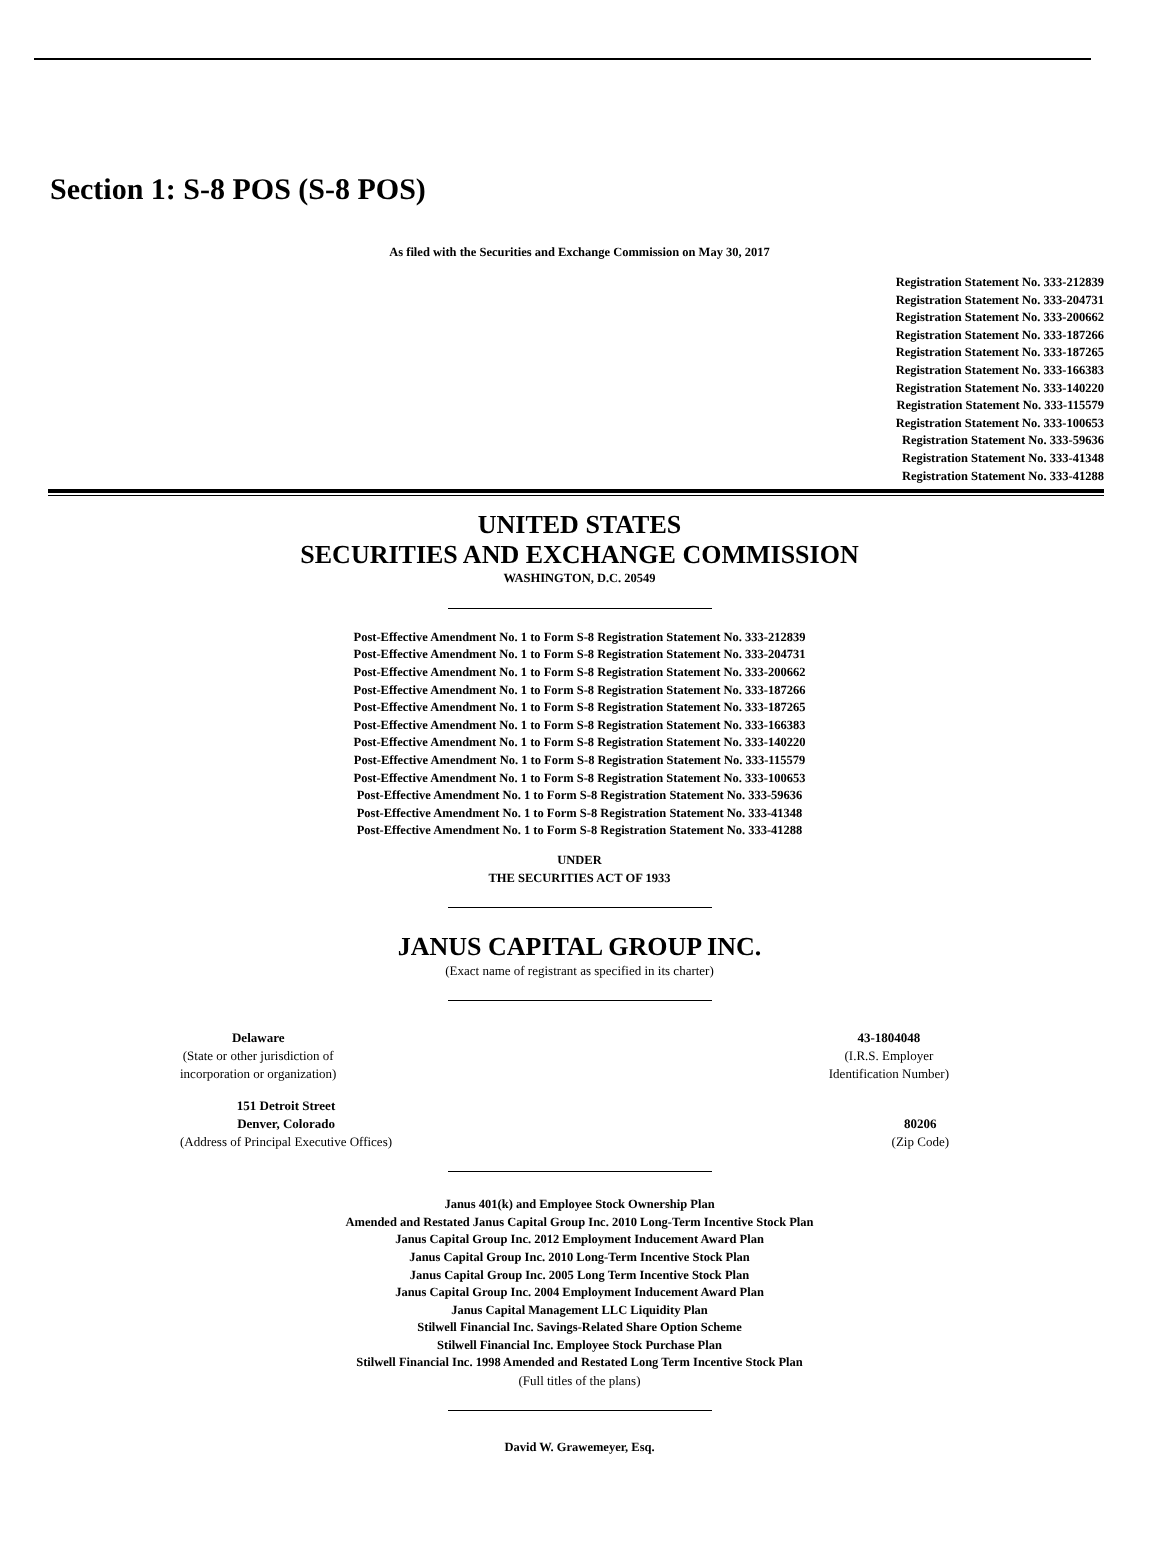Section 1: S-8 POS (S-8 POS)
As filed with the Securities and Exchange Commission on May 30, 2017
Registration Statement No. 333-212839
Registration Statement No. 333-204731
Registration Statement No. 333-200662
Registration Statement No. 333-187266
Registration Statement No. 333-187265
Registration Statement No. 333-166383
Registration Statement No. 333-140220
Registration Statement No. 333-115579
Registration Statement No. 333-100653
Registration Statement No. 333-59636
Registration Statement No. 333-41348
Registration Statement No. 333-41288
UNITED STATES
SECURITIES AND EXCHANGE COMMISSION
WASHINGTON, D.C. 20549
Post-Effective Amendment No. 1 to Form S-8 Registration Statement No. 333-212839
Post-Effective Amendment No. 1 to Form S-8 Registration Statement No. 333-204731
Post-Effective Amendment No. 1 to Form S-8 Registration Statement No. 333-200662
Post-Effective Amendment No. 1 to Form S-8 Registration Statement No. 333-187266
Post-Effective Amendment No. 1 to Form S-8 Registration Statement No. 333-187265
Post-Effective Amendment No. 1 to Form S-8 Registration Statement No. 333-166383
Post-Effective Amendment No. 1 to Form S-8 Registration Statement No. 333-140220
Post-Effective Amendment No. 1 to Form S-8 Registration Statement No. 333-115579
Post-Effective Amendment No. 1 to Form S-8 Registration Statement No. 333-100653
Post-Effective Amendment No. 1 to Form S-8 Registration Statement No. 333-59636
Post-Effective Amendment No. 1 to Form S-8 Registration Statement No. 333-41348
Post-Effective Amendment No. 1 to Form S-8 Registration Statement No. 333-41288
UNDER
THE SECURITIES ACT OF 1933
JANUS CAPITAL GROUP INC.
(Exact name of registrant as specified in its charter)
Delaware
(State or other jurisdiction of
incorporation or organization)
43-1804048
(I.R.S. Employer
Identification Number)
151 Detroit Street
Denver, Colorado
(Address of Principal Executive Offices)
80206
(Zip Code)
Janus 401(k) and Employee Stock Ownership Plan
Amended and Restated Janus Capital Group Inc. 2010 Long-Term Incentive Stock Plan
Janus Capital Group Inc. 2012 Employment Inducement Award Plan
Janus Capital Group Inc. 2010 Long-Term Incentive Stock Plan
Janus Capital Group Inc. 2005 Long Term Incentive Stock Plan
Janus Capital Group Inc. 2004 Employment Inducement Award Plan
Janus Capital Management LLC Liquidity Plan
Stilwell Financial Inc. Savings-Related Share Option Scheme
Stilwell Financial Inc. Employee Stock Purchase Plan
Stilwell Financial Inc. 1998 Amended and Restated Long Term Incentive Stock Plan
(Full titles of the plans)
David W. Grawemeyer, Esq.